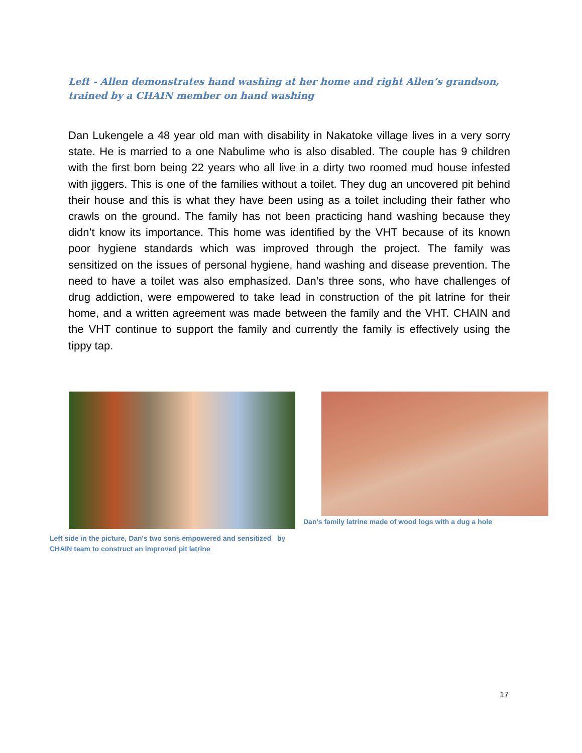Left - Allen demonstrates hand washing at her home and right Allen’s grandson, trained by a CHAIN member on hand washing
Dan Lukengele a 48 year old man with disability in Nakatoke village lives in a very sorry state. He is married to a one Nabulime who is also disabled. The couple has 9 children with the first born being 22 years who all live in a dirty two roomed mud house infested with jiggers. This is one of the families without a toilet. They dug an uncovered pit behind their house and this is what they have been using as a toilet including their father who crawls on the ground. The family has not been practicing hand washing because they didn’t know its importance. This home was identified by the VHT because of its known poor hygiene standards which was improved through the project. The family was sensitized on the issues of personal hygiene, hand washing and disease prevention. The need to have a toilet was also emphasized. Dan’s three sons, who have challenges of drug addiction, were empowered to take lead in construction of the pit latrine for their home, and a written agreement was made between the family and the VHT. CHAIN and the VHT continue to support the family and currently the family is effectively using the tippy tap.
Dan's family latrine made of wood logs with a dug a hole
Left side in the picture, Dan's two sons empowered and sensitized by CHAIN team to construct an improved pit latrine
17